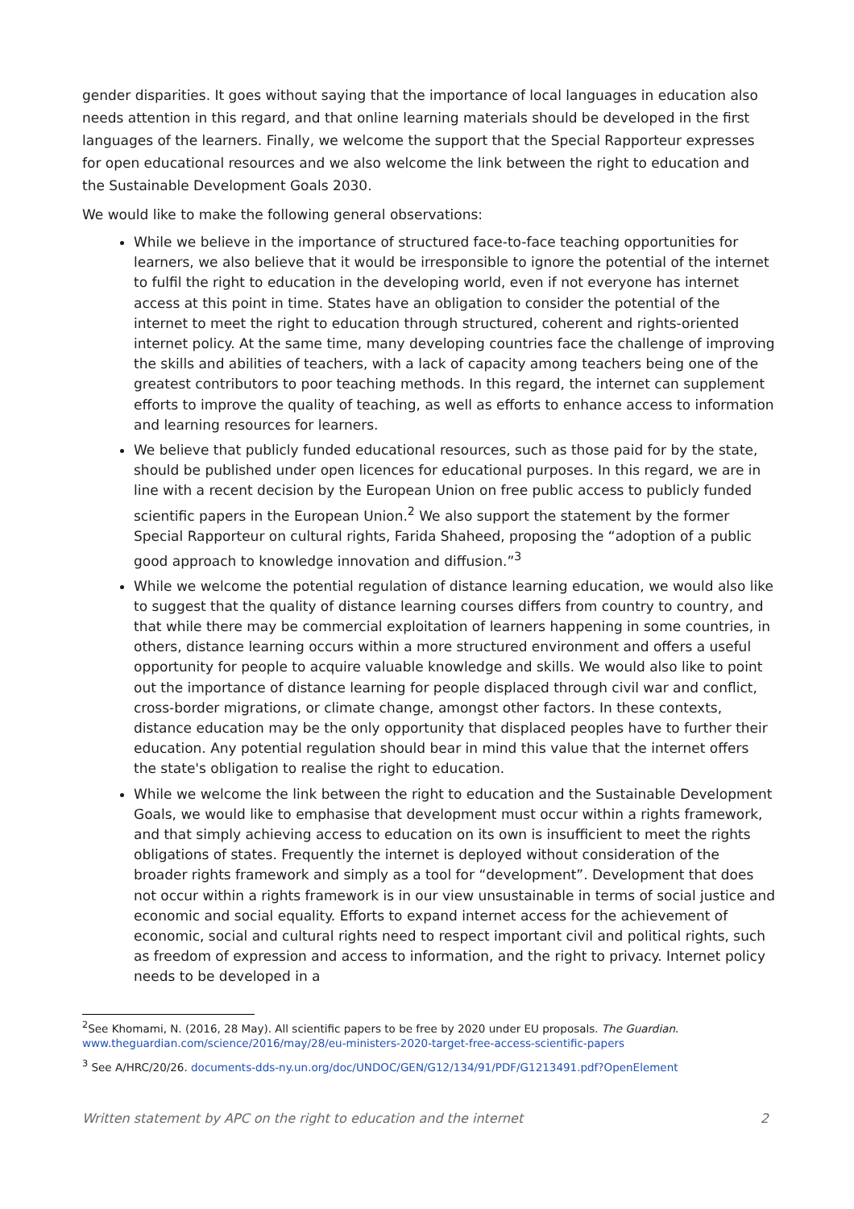gender disparities. It goes without saying that the importance of local languages in education also needs attention in this regard, and that online learning materials should be developed in the first languages of the learners. Finally, we welcome the support that the Special Rapporteur expresses for open educational resources and we also welcome the link between the right to education and the Sustainable Development Goals 2030.
We would like to make the following general observations:
While we believe in the importance of structured face-to-face teaching opportunities for learners, we also believe that it would be irresponsible to ignore the potential of the internet to fulfil the right to education in the developing world, even if not everyone has internet access at this point in time. States have an obligation to consider the potential of the internet to meet the right to education through structured, coherent and rights-oriented internet policy. At the same time, many developing countries face the challenge of improving the skills and abilities of teachers, with a lack of capacity among teachers being one of the greatest contributors to poor teaching methods. In this regard, the internet can supplement efforts to improve the quality of teaching, as well as efforts to enhance access to information and learning resources for learners.
We believe that publicly funded educational resources, such as those paid for by the state, should be published under open licences for educational purposes. In this regard, we are in line with a recent decision by the European Union on free public access to publicly funded scientific papers in the European Union.<sup>2</sup> We also support the statement by the former Special Rapporteur on cultural rights, Farida Shaheed, proposing the “adoption of a public good approach to knowledge innovation and diffusion.”<sup>3</sup>
While we welcome the potential regulation of distance learning education, we would also like to suggest that the quality of distance learning courses differs from country to country, and that while there may be commercial exploitation of learners happening in some countries, in others, distance learning occurs within a more structured environment and offers a useful opportunity for people to acquire valuable knowledge and skills. We would also like to point out the importance of distance learning for people displaced through civil war and conflict, cross-border migrations, or climate change, amongst other factors. In these contexts, distance education may be the only opportunity that displaced peoples have to further their education. Any potential regulation should bear in mind this value that the internet offers the state's obligation to realise the right to education.
While we welcome the link between the right to education and the Sustainable Development Goals, we would like to emphasise that development must occur within a rights framework, and that simply achieving access to education on its own is insufficient to meet the rights obligations of states. Frequently the internet is deployed without consideration of the broader rights framework and simply as a tool for “development”. Development that does not occur within a rights framework is in our view unsustainable in terms of social justice and economic and social equality. Efforts to expand internet access for the achievement of economic, social and cultural rights need to respect important civil and political rights, such as freedom of expression and access to information, and the right to privacy. Internet policy needs to be developed in a
<sup>2</sup> See Khomami, N. (2016, 28 May). All scientific papers to be free by 2020 under EU proposals. The Guardian. www.theguardian.com/science/2016/may/28/eu-ministers-2020-target-free-access-scientific-papers
<sup>3</sup> See A/HRC/20/26. documents-dds-ny.un.org/doc/UNDOC/GEN/G12/134/91/PDF/G1213491.pdf?OpenElement
Written statement by APC on the right to education and the internet 2